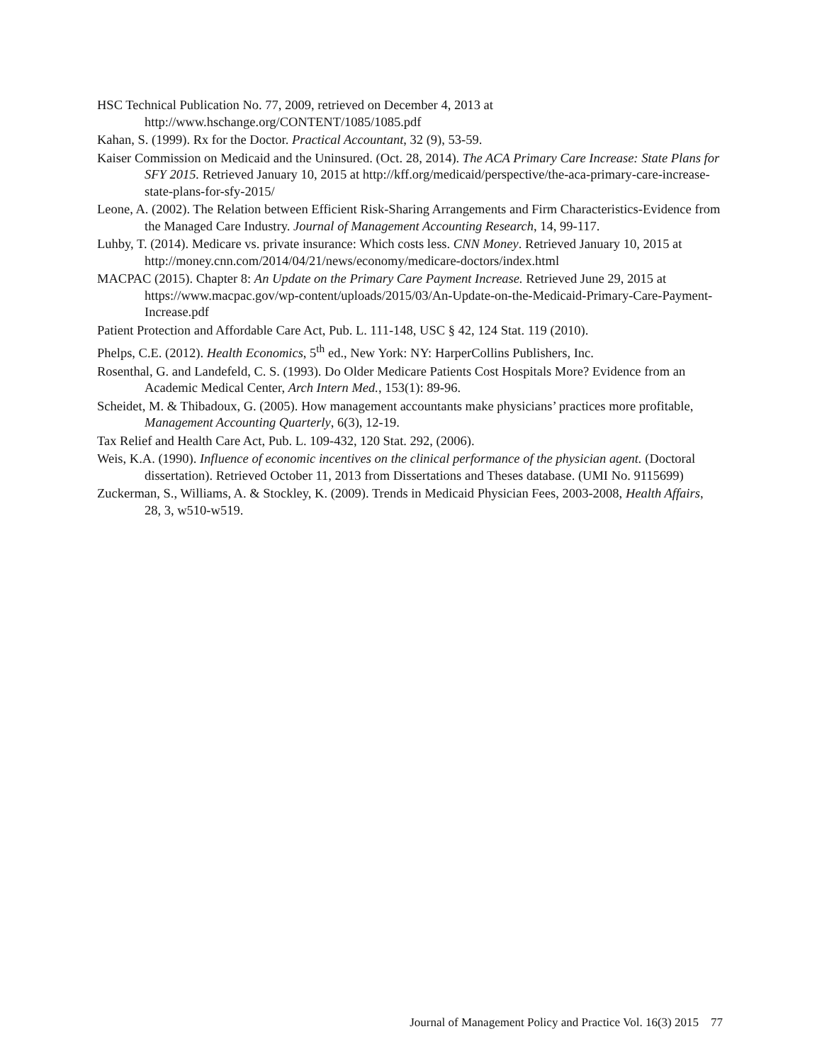HSC Technical Publication No. 77, 2009, retrieved on December 4, 2013 at http://www.hschange.org/CONTENT/1085/1085.pdf
Kahan, S. (1999). Rx for the Doctor. Practical Accountant, 32 (9), 53-59.
Kaiser Commission on Medicaid and the Uninsured. (Oct. 28, 2014). The ACA Primary Care Increase: State Plans for SFY 2015. Retrieved January 10, 2015 at http://kff.org/medicaid/perspective/the-aca-primary-care-increase-state-plans-for-sfy-2015/
Leone, A. (2002). The Relation between Efficient Risk-Sharing Arrangements and Firm Characteristics-Evidence from the Managed Care Industry. Journal of Management Accounting Research, 14, 99-117.
Luhby, T. (2014). Medicare vs. private insurance: Which costs less. CNN Money. Retrieved January 10, 2015 at http://money.cnn.com/2014/04/21/news/economy/medicare-doctors/index.html
MACPAC (2015). Chapter 8: An Update on the Primary Care Payment Increase. Retrieved June 29, 2015 at https://www.macpac.gov/wp-content/uploads/2015/03/An-Update-on-the-Medicaid-Primary-Care-Payment-Increase.pdf
Patient Protection and Affordable Care Act, Pub. L. 111-148, USC § 42, 124 Stat. 119 (2010).
Phelps, C.E. (2012). Health Economics, 5<sup>th</sup> ed., New York: NY: HarperCollins Publishers, Inc.
Rosenthal, G. and Landefeld, C. S. (1993). Do Older Medicare Patients Cost Hospitals More? Evidence from an Academic Medical Center, Arch Intern Med., 153(1): 89-96.
Scheidet, M. & Thibadoux, G. (2005). How management accountants make physicians’ practices more profitable, Management Accounting Quarterly, 6(3), 12-19.
Tax Relief and Health Care Act, Pub. L. 109-432, 120 Stat. 292, (2006).
Weis, K.A. (1990). Influence of economic incentives on the clinical performance of the physician agent. (Doctoral dissertation). Retrieved October 11, 2013 from Dissertations and Theses database. (UMI No. 9115699)
Zuckerman, S., Williams, A. & Stockley, K. (2009). Trends in Medicaid Physician Fees, 2003-2008, Health Affairs, 28, 3, w510-w519.
Journal of Management Policy and Practice Vol. 16(3) 2015 77